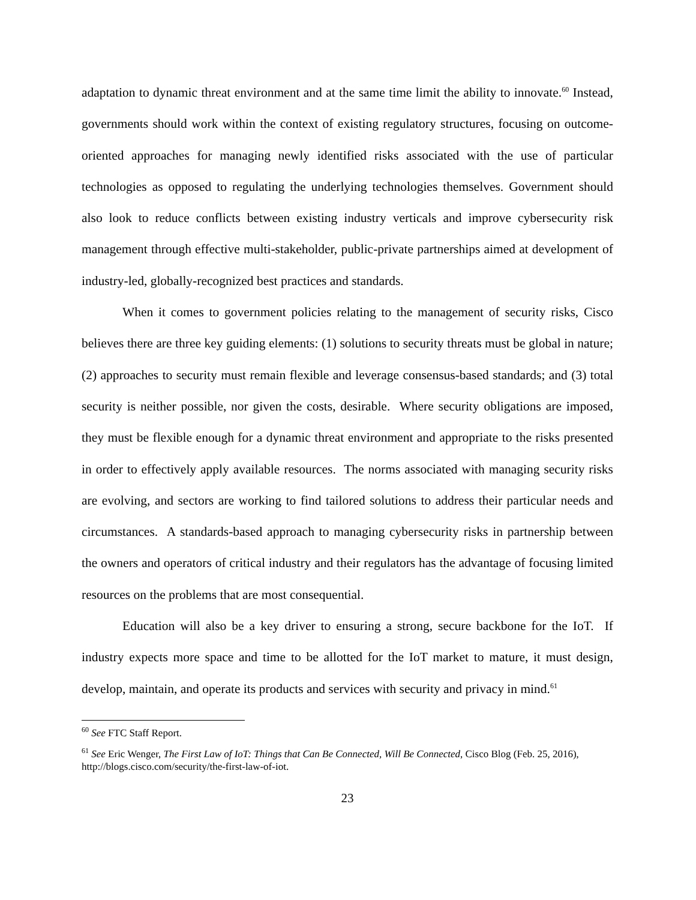adaptation to dynamic threat environment and at the same time limit the ability to innovate.<sup>60</sup> Instead, governments should work within the context of existing regulatory structures, focusing on outcome-oriented approaches for managing newly identified risks associated with the use of particular technologies as opposed to regulating the underlying technologies themselves. Government should also look to reduce conflicts between existing industry verticals and improve cybersecurity risk management through effective multi-stakeholder, public-private partnerships aimed at development of industry-led, globally-recognized best practices and standards.
When it comes to government policies relating to the management of security risks, Cisco believes there are three key guiding elements: (1) solutions to security threats must be global in nature; (2) approaches to security must remain flexible and leverage consensus-based standards; and (3) total security is neither possible, nor given the costs, desirable. Where security obligations are imposed, they must be flexible enough for a dynamic threat environment and appropriate to the risks presented in order to effectively apply available resources. The norms associated with managing security risks are evolving, and sectors are working to find tailored solutions to address their particular needs and circumstances. A standards-based approach to managing cybersecurity risks in partnership between the owners and operators of critical industry and their regulators has the advantage of focusing limited resources on the problems that are most consequential.
Education will also be a key driver to ensuring a strong, secure backbone for the IoT. If industry expects more space and time to be allotted for the IoT market to mature, it must design, develop, maintain, and operate its products and services with security and privacy in mind.<sup>61</sup>
<sup>60</sup> See FTC Staff Report.
<sup>61</sup> See Eric Wenger, The First Law of IoT: Things that Can Be Connected, Will Be Connected, Cisco Blog (Feb. 25, 2016), http://blogs.cisco.com/security/the-first-law-of-iot.
23